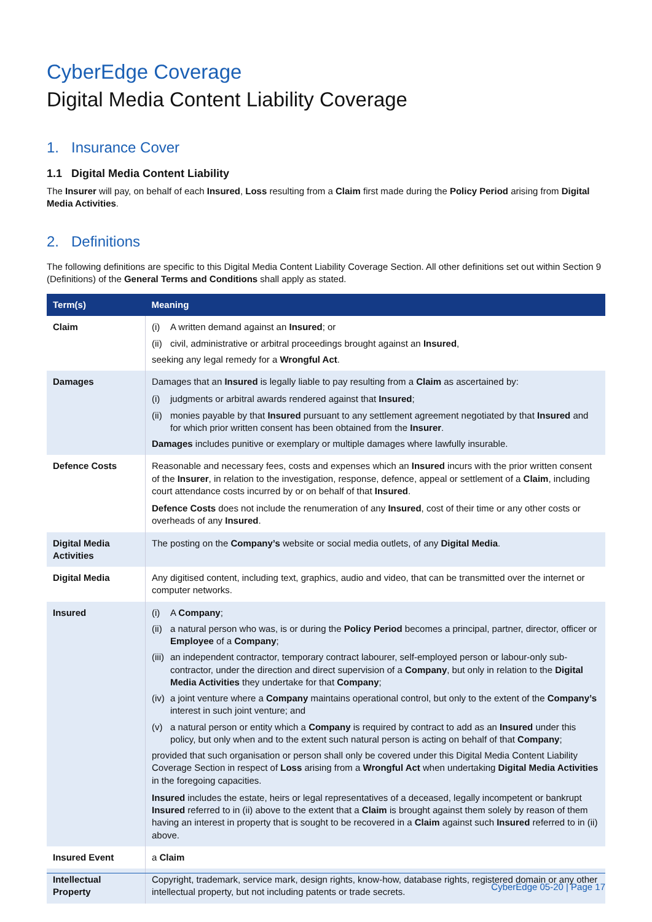CyberEdge Coverage
Digital Media Content Liability Coverage
1. Insurance Cover
1.1 Digital Media Content Liability
The Insurer will pay, on behalf of each Insured, Loss resulting from a Claim first made during the Policy Period arising from Digital Media Activities.
2. Definitions
The following definitions are specific to this Digital Media Content Liability Coverage Section. All other definitions set out within Section 9 (Definitions) of the General Terms and Conditions shall apply as stated.
| Term(s) | Meaning |
| --- | --- |
| Claim | (i) A written demand against an Insured ; or (ii) civil, administrative or arbitral proceedings brought against an Insured , seeking any legal remedy for a Wrongful Act . |
| Damages | Damages that an Insured is legally liable to pay resulting from a Claim as ascertained by: (i) judgments or arbitral awards rendered against that Insured ; (ii) monies payable by that Insured pursuant to any settlement agreement negotiated by that Insured and for which prior written consent has been obtained from the Insurer . Damages includes punitive or exemplary or multiple damages where lawfully insurable. |
| Defence Costs | Reasonable and necessary fees, costs and expenses which an Insured incurs with the prior written consent of the Insurer , in relation to the investigation, response, defence, appeal or settlement of a Claim , including court attendance costs incurred by or on behalf of that Insured . Defence Costs does not include the renumeration of any Insured , cost of their time or any other costs or overheads of any Insured . |
| Digital Media Activities | The posting on the Company’s website or social media outlets, of any Digital Media . |
| Digital Media | Any digitised content, including text, graphics, audio and video, that can be transmitted over the internet or computer networks. |
| Insured | (i) A Company ; (ii) a natural person who was, is or during the Policy Period becomes a principal, partner, director, officer or Employee of a Company ; (iii) an independent contractor, temporary contract labourer, self-employed person or labour-only sub-contractor, under the direction and direct supervision of a Company , but only in relation to the Digital Media Activities they undertake for that Company ; (iv) a joint venture where a Company maintains operational control, but only to the extent of the Company’s interest in such joint venture; and (v) a natural person or entity which a Company is required by contract to add as an Insured under this policy, but only when and to the extent such natural person is acting on behalf of that Company ; provided that such organisation or person shall only be covered under this Digital Media Content Liability Coverage Section in respect of Loss arising from a Wrongful Act when undertaking Digital Media Activities in the foregoing capacities. Insured includes the estate, heirs or legal representatives of a deceased, legally incompetent or bankrupt Insured referred to in (ii) above to the extent that a Claim is brought against them solely by reason of them having an interest in property that is sought to be recovered in a Claim against such Insured referred to in (ii) above. |
| Insured Event | a Claim |
| Intellectual Property | Copyright, trademark, service mark, design rights, know-how, database rights, registered domain or any other intellectual property, but not including patents or trade secrets. |
CyberEdge 05-20 | Page 17